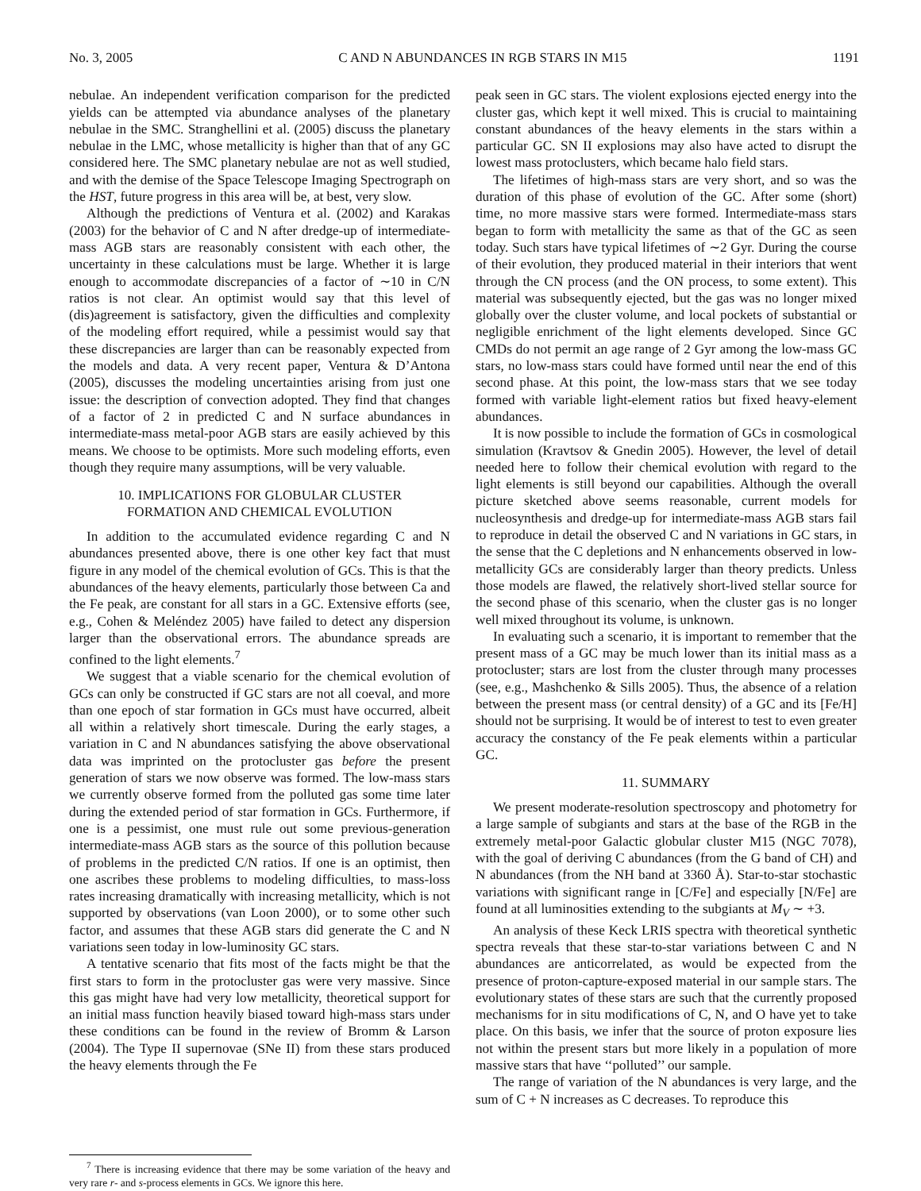No. 3, 2005 C AND N ABUNDANCES IN RGB STARS IN M15 1191
nebulae. An independent verification comparison for the predicted yields can be attempted via abundance analyses of the planetary nebulae in the SMC. Stranghellini et al. (2005) discuss the planetary nebulae in the LMC, whose metallicity is higher than that of any GC considered here. The SMC planetary nebulae are not as well studied, and with the demise of the Space Telescope Imaging Spectrograph on the HST, future progress in this area will be, at best, very slow.
Although the predictions of Ventura et al. (2002) and Karakas (2003) for the behavior of C and N after dredge-up of intermediate-mass AGB stars are reasonably consistent with each other, the uncertainty in these calculations must be large. Whether it is large enough to accommodate discrepancies of a factor of ∼10 in C/N ratios is not clear. An optimist would say that this level of (dis)agreement is satisfactory, given the difficulties and complexity of the modeling effort required, while a pessimist would say that these discrepancies are larger than can be reasonably expected from the models and data. A very recent paper, Ventura & D’Antona (2005), discusses the modeling uncertainties arising from just one issue: the description of convection adopted. They find that changes of a factor of 2 in predicted C and N surface abundances in intermediate-mass metal-poor AGB stars are easily achieved by this means. We choose to be optimists. More such modeling efforts, even though they require many assumptions, will be very valuable.
10. IMPLICATIONS FOR GLOBULAR CLUSTER
FORMATION AND CHEMICAL EVOLUTION
In addition to the accumulated evidence regarding C and N abundances presented above, there is one other key fact that must figure in any model of the chemical evolution of GCs. This is that the abundances of the heavy elements, particularly those between Ca and the Fe peak, are constant for all stars in a GC. Extensive efforts (see, e.g., Cohen & Meléndez 2005) have failed to detect any dispersion larger than the observational errors. The abundance spreads are confined to the light elements.<sup>7</sup>
We suggest that a viable scenario for the chemical evolution of GCs can only be constructed if GC stars are not all coeval, and more than one epoch of star formation in GCs must have occurred, albeit all within a relatively short timescale. During the early stages, a variation in C and N abundances satisfying the above observational data was imprinted on the protocluster gas before the present generation of stars we now observe was formed. The low-mass stars we currently observe formed from the polluted gas some time later during the extended period of star formation in GCs. Furthermore, if one is a pessimist, one must rule out some previous-generation intermediate-mass AGB stars as the source of this pollution because of problems in the predicted C/N ratios. If one is an optimist, then one ascribes these problems to modeling difficulties, to mass-loss rates increasing dramatically with increasing metallicity, which is not supported by observations (van Loon 2000), or to some other such factor, and assumes that these AGB stars did generate the C and N variations seen today in low-luminosity GC stars.
A tentative scenario that fits most of the facts might be that the first stars to form in the protocluster gas were very massive. Since this gas might have had very low metallicity, theoretical support for an initial mass function heavily biased toward high-mass stars under these conditions can be found in the review of Bromm & Larson (2004). The Type II supernovae (SNe II) from these stars produced the heavy elements through the Fe
<sup>7</sup> There is increasing evidence that there may be some variation of the heavy and very rare r- and s-process elements in GCs. We ignore this here.
peak seen in GC stars. The violent explosions ejected energy into the cluster gas, which kept it well mixed. This is crucial to maintaining constant abundances of the heavy elements in the stars within a particular GC. SN II explosions may also have acted to disrupt the lowest mass protoclusters, which became halo field stars.
The lifetimes of high-mass stars are very short, and so was the duration of this phase of evolution of the GC. After some (short) time, no more massive stars were formed. Intermediate-mass stars began to form with metallicity the same as that of the GC as seen today. Such stars have typical lifetimes of ∼2 Gyr. During the course of their evolution, they produced material in their interiors that went through the CN process (and the ON process, to some extent). This material was subsequently ejected, but the gas was no longer mixed globally over the cluster volume, and local pockets of substantial or negligible enrichment of the light elements developed. Since GC CMDs do not permit an age range of 2 Gyr among the low-mass GC stars, no low-mass stars could have formed until near the end of this second phase. At this point, the low-mass stars that we see today formed with variable light-element ratios but fixed heavy-element abundances.
It is now possible to include the formation of GCs in cosmological simulation (Kravtsov & Gnedin 2005). However, the level of detail needed here to follow their chemical evolution with regard to the light elements is still beyond our capabilities. Although the overall picture sketched above seems reasonable, current models for nucleosynthesis and dredge-up for intermediate-mass AGB stars fail to reproduce in detail the observed C and N variations in GC stars, in the sense that the C depletions and N enhancements observed in low-metallicity GCs are considerably larger than theory predicts. Unless those models are flawed, the relatively short-lived stellar source for the second phase of this scenario, when the cluster gas is no longer well mixed throughout its volume, is unknown.
In evaluating such a scenario, it is important to remember that the present mass of a GC may be much lower than its initial mass as a protocluster; stars are lost from the cluster through many processes (see, e.g., Mashchenko & Sills 2005). Thus, the absence of a relation between the present mass (or central density) of a GC and its [Fe/H] should not be surprising. It would be of interest to test to even greater accuracy the constancy of the Fe peak elements within a particular GC.
11. SUMMARY
We present moderate-resolution spectroscopy and photometry for a large sample of subgiants and stars at the base of the RGB in the extremely metal-poor Galactic globular cluster M15 (NGC 7078), with the goal of deriving C abundances (from the G band of CH) and N abundances (from the NH band at 3360 Å). Star-to-star stochastic variations with significant range in [C/Fe] and especially [N/Fe] are found at all luminosities extending to the subgiants at M<sub>V</sub> ∼ +3.
An analysis of these Keck LRIS spectra with theoretical synthetic spectra reveals that these star-to-star variations between C and N abundances are anticorrelated, as would be expected from the presence of proton-capture-exposed material in our sample stars. The evolutionary states of these stars are such that the currently proposed mechanisms for in situ modifications of C, N, and O have yet to take place. On this basis, we infer that the source of proton exposure lies not within the present stars but more likely in a population of more massive stars that have ‘‘polluted’’ our sample.
The range of variation of the N abundances is very large, and the sum of C + N increases as C decreases. To reproduce this